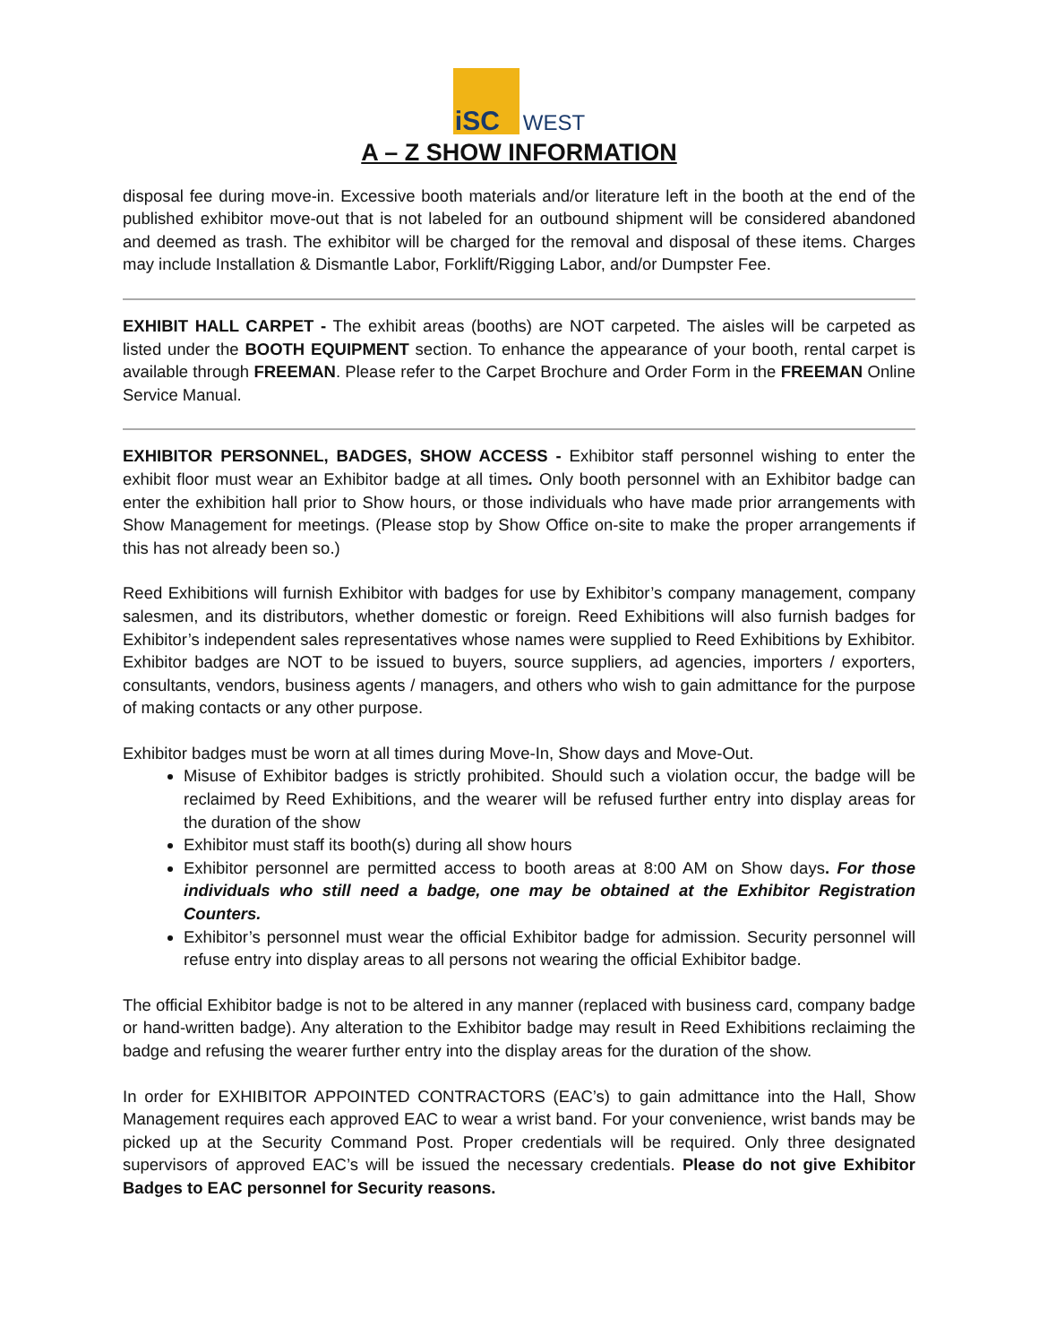iSC WEST
A – Z SHOW INFORMATION
disposal fee during move-in. Excessive booth materials and/or literature left in the booth at the end of the published exhibitor move-out that is not labeled for an outbound shipment will be considered abandoned and deemed as trash. The exhibitor will be charged for the removal and disposal of these items. Charges may include Installation & Dismantle Labor, Forklift/Rigging Labor, and/or Dumpster Fee.
EXHIBIT HALL CARPET - The exhibit areas (booths) are NOT carpeted. The aisles will be carpeted as listed under the BOOTH EQUIPMENT section. To enhance the appearance of your booth, rental carpet is available through FREEMAN. Please refer to the Carpet Brochure and Order Form in the FREEMAN Online Service Manual.
EXHIBITOR PERSONNEL, BADGES, SHOW ACCESS - Exhibitor staff personnel wishing to enter the exhibit floor must wear an Exhibitor badge at all times. Only booth personnel with an Exhibitor badge can enter the exhibition hall prior to Show hours, or those individuals who have made prior arrangements with Show Management for meetings. (Please stop by Show Office on-site to make the proper arrangements if this has not already been so.)
Reed Exhibitions will furnish Exhibitor with badges for use by Exhibitor’s company management, company salesmen, and its distributors, whether domestic or foreign. Reed Exhibitions will also furnish badges for Exhibitor’s independent sales representatives whose names were supplied to Reed Exhibitions by Exhibitor. Exhibitor badges are NOT to be issued to buyers, source suppliers, ad agencies, importers / exporters, consultants, vendors, business agents / managers, and others who wish to gain admittance for the purpose of making contacts or any other purpose.
Exhibitor badges must be worn at all times during Move-In, Show days and Move-Out.
Misuse of Exhibitor badges is strictly prohibited. Should such a violation occur, the badge will be reclaimed by Reed Exhibitions, and the wearer will be refused further entry into display areas for the duration of the show
Exhibitor must staff its booth(s) during all show hours
Exhibitor personnel are permitted access to booth areas at 8:00 AM on Show days. For those individuals who still need a badge, one may be obtained at the Exhibitor Registration Counters.
Exhibitor’s personnel must wear the official Exhibitor badge for admission. Security personnel will refuse entry into display areas to all persons not wearing the official Exhibitor badge.
The official Exhibitor badge is not to be altered in any manner (replaced with business card, company badge or hand-written badge). Any alteration to the Exhibitor badge may result in Reed Exhibitions reclaiming the badge and refusing the wearer further entry into the display areas for the duration of the show.
In order for EXHIBITOR APPOINTED CONTRACTORS (EAC’s) to gain admittance into the Hall, Show Management requires each approved EAC to wear a wrist band. For your convenience, wrist bands may be picked up at the Security Command Post. Proper credentials will be required. Only three designated supervisors of approved EAC’s will be issued the necessary credentials. Please do not give Exhibitor Badges to EAC personnel for Security reasons.